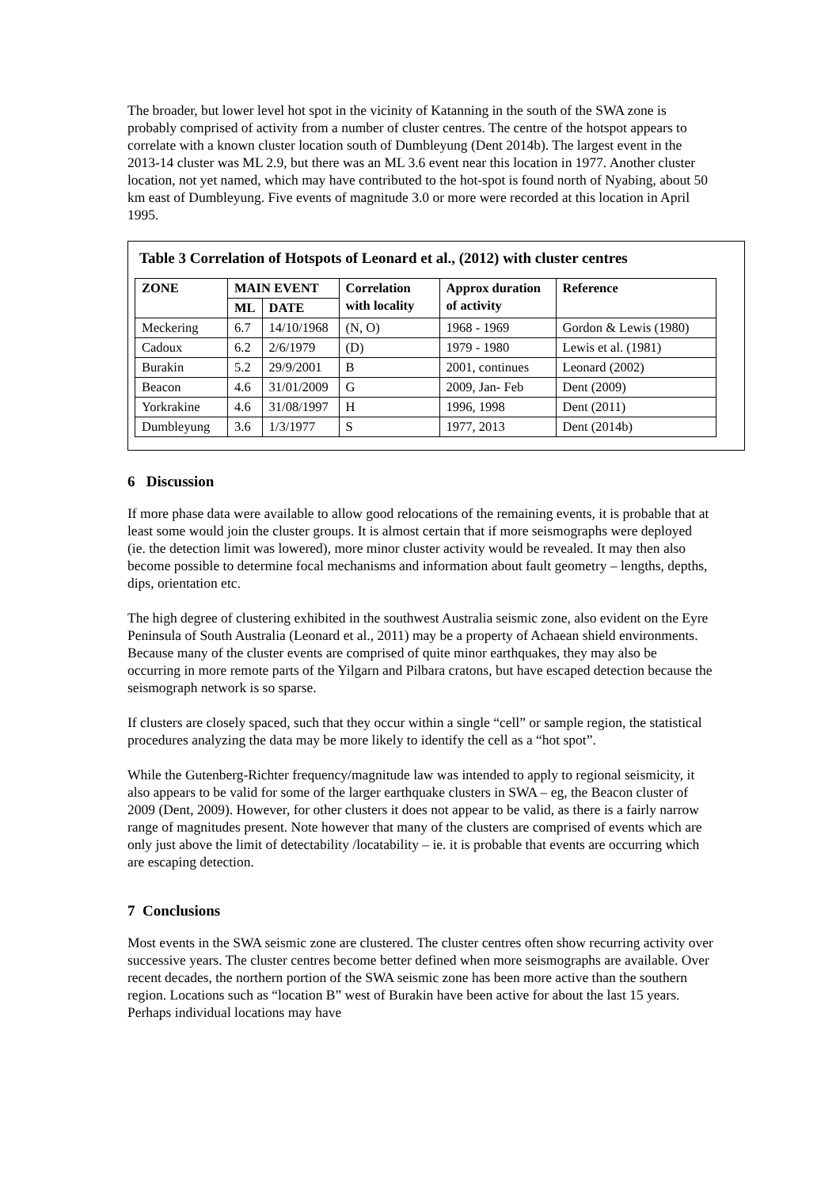The broader, but lower level hot spot in the vicinity of Katanning in the south of the SWA zone is probably comprised of activity from a number of cluster centres. The centre of the hotspot appears to correlate with a known cluster location south of Dumbleyung (Dent 2014b). The largest event in the 2013-14 cluster was ML 2.9, but there was an ML 3.6 event near this location in 1977. Another cluster location, not yet named, which may have contributed to the hot-spot is found north of Nyabing, about 50 km east of Dumbleyung. Five events of magnitude 3.0 or more were recorded at this location in April 1995.
Table 3 Correlation of Hotspots of Leonard et al., (2012) with cluster centres
| ZONE | MAIN EVENT | | Correlation with locality | Approx duration of activity | Reference |
| --- | --- | --- | --- | --- | --- |
| | ML | DATE | | | |
| Meckering | 6.7 | 14/10/1968 | (N, O) | 1968 - 1969 | Gordon & Lewis (1980) |
| Cadoux | 6.2 | 2/6/1979 | (D) | 1979 - 1980 | Lewis et al. (1981) |
| Burakin | 5.2 | 29/9/2001 | B | 2001, continues | Leonard (2002) |
| Beacon | 4.6 | 31/01/2009 | G | 2009, Jan- Feb | Dent (2009) |
| Yorkrakine | 4.6 | 31/08/1997 | H | 1996, 1998 | Dent (2011) |
| Dumbleyung | 3.6 | 1/3/1977 | S | 1977, 2013 | Dent (2014b) |
6 Discussion
If more phase data were available to allow good relocations of the remaining events, it is probable that at least some would join the cluster groups. It is almost certain that if more seismographs were deployed (ie. the detection limit was lowered), more minor cluster activity would be revealed. It may then also become possible to determine focal mechanisms and information about fault geometry – lengths, depths, dips, orientation etc.
The high degree of clustering exhibited in the southwest Australia seismic zone, also evident on the Eyre Peninsula of South Australia (Leonard et al., 2011) may be a property of Achaean shield environments. Because many of the cluster events are comprised of quite minor earthquakes, they may also be occurring in more remote parts of the Yilgarn and Pilbara cratons, but have escaped detection because the seismograph network is so sparse.
If clusters are closely spaced, such that they occur within a single “cell” or sample region, the statistical procedures analyzing the data may be more likely to identify the cell as a “hot spot”.
While the Gutenberg-Richter frequency/magnitude law was intended to apply to regional seismicity, it also appears to be valid for some of the larger earthquake clusters in SWA – eg, the Beacon cluster of 2009 (Dent, 2009). However, for other clusters it does not appear to be valid, as there is a fairly narrow range of magnitudes present. Note however that many of the clusters are comprised of events which are only just above the limit of detectability /locatability – ie. it is probable that events are occurring which are escaping detection.
7 Conclusions
Most events in the SWA seismic zone are clustered. The cluster centres often show recurring activity over successive years. The cluster centres become better defined when more seismographs are available. Over recent decades, the northern portion of the SWA seismic zone has been more active than the southern region. Locations such as “location B” west of Burakin have been active for about the last 15 years. Perhaps individual locations may have